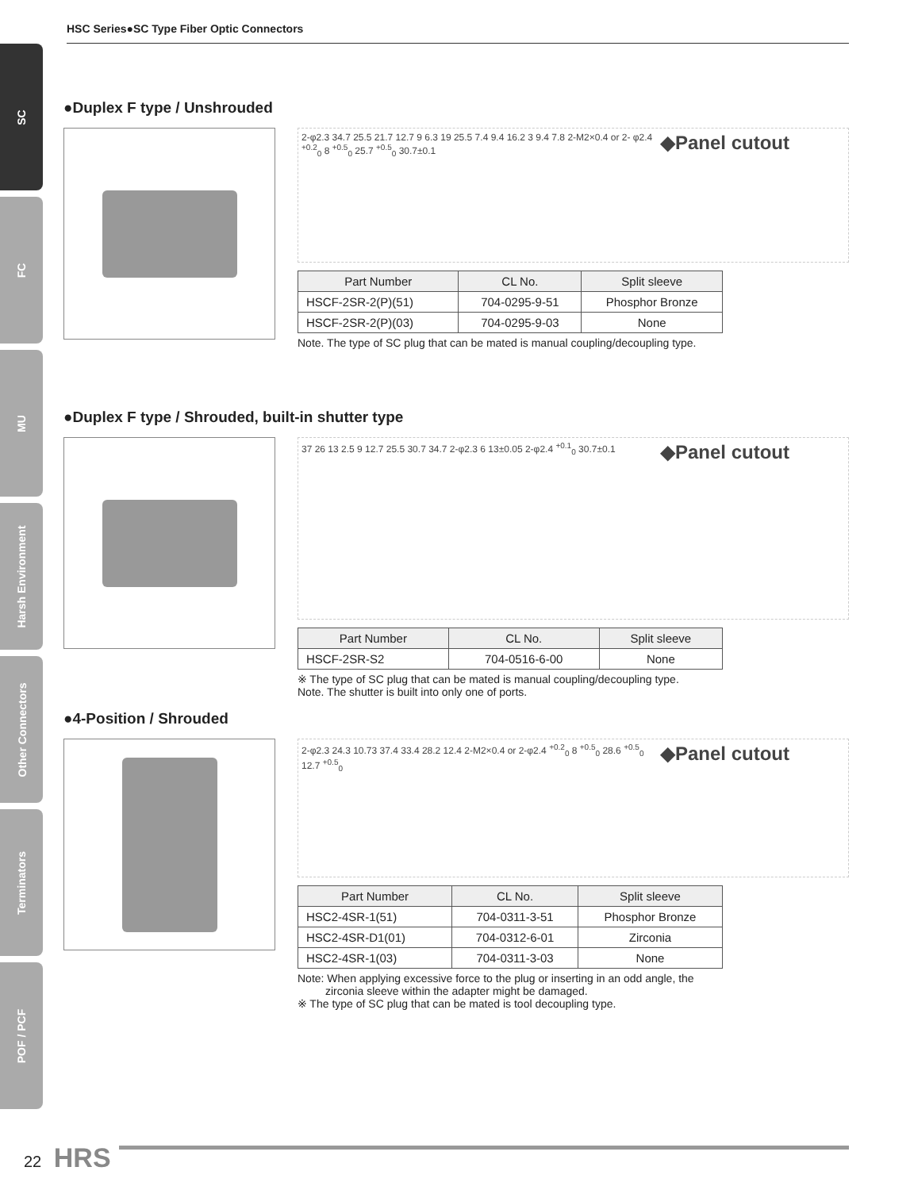HSC Series●SC Type Fiber Optic Connectors
SC
FC
MU
Harsh Environment
Other Connectors
Terminators
POF / PCF
●Duplex F type / Unshrouded
◆Panel cutout 2-φ2.3 34.7 25.5 21.7 12.7 9 6.3 19 25.5 7.4 9.4 16.2 3 9.4 7.8 2-M2×0.4 or 2- φ2.4 <sup>+0.2</sup><sub>0</sub> 8 <sup>+0.5</sup><sub>0</sub> 25.7 <sup>+0.5</sup><sub>0</sub> 30.7±0.1
| Part Number | CL No. | Split sleeve |
| --- | --- | --- |
| HSCF-2SR-2(P)(51) | 704-0295-9-51 | Phosphor Bronze |
| HSCF-2SR-2(P)(03) | 704-0295-9-03 | None |
Note. The type of SC plug that can be mated is manual coupling/decoupling type.
●Duplex F type / Shrouded, built-in shutter type
◆Panel cutout 37 26 13 2.5 9 12.7 25.5 30.7 34.7 2-φ2.3 6 13±0.05 2-φ2.4 <sup>+0.1</sup><sub>0</sub> 30.7±0.1
| Part Number | CL No. | Split sleeve |
| --- | --- | --- |
| HSCF-2SR-S2 | 704-0516-6-00 | None |
※ The type of SC plug that can be mated is manual coupling/decoupling type.
Note. The shutter is built into only one of ports.
●4-Position / Shrouded
◆Panel cutout 2-φ2.3 24.3 10.73 37.4 33.4 28.2 12.4 2-M2×0.4 or 2-φ2.4 <sup>+0.2</sup><sub>0</sub> 8 <sup>+0.5</sup><sub>0</sub> 28.6 <sup>+0.5</sup><sub>0</sub> 12.7 <sup>+0.5</sup><sub>0</sub>
| Part Number | CL No. | Split sleeve |
| --- | --- | --- |
| HSC2-4SR-1(51) | 704-0311-3-51 | Phosphor Bronze |
| HSC2-4SR-D1(01) | 704-0312-6-01 | Zirconia |
| HSC2-4SR-1(03) | 704-0311-3-03 | None |
Note: When applying excessive force to the plug or inserting in an odd angle, the
zirconia sleeve within the adapter might be damaged.
※ The type of SC plug that can be mated is tool decoupling type.
22 HRS